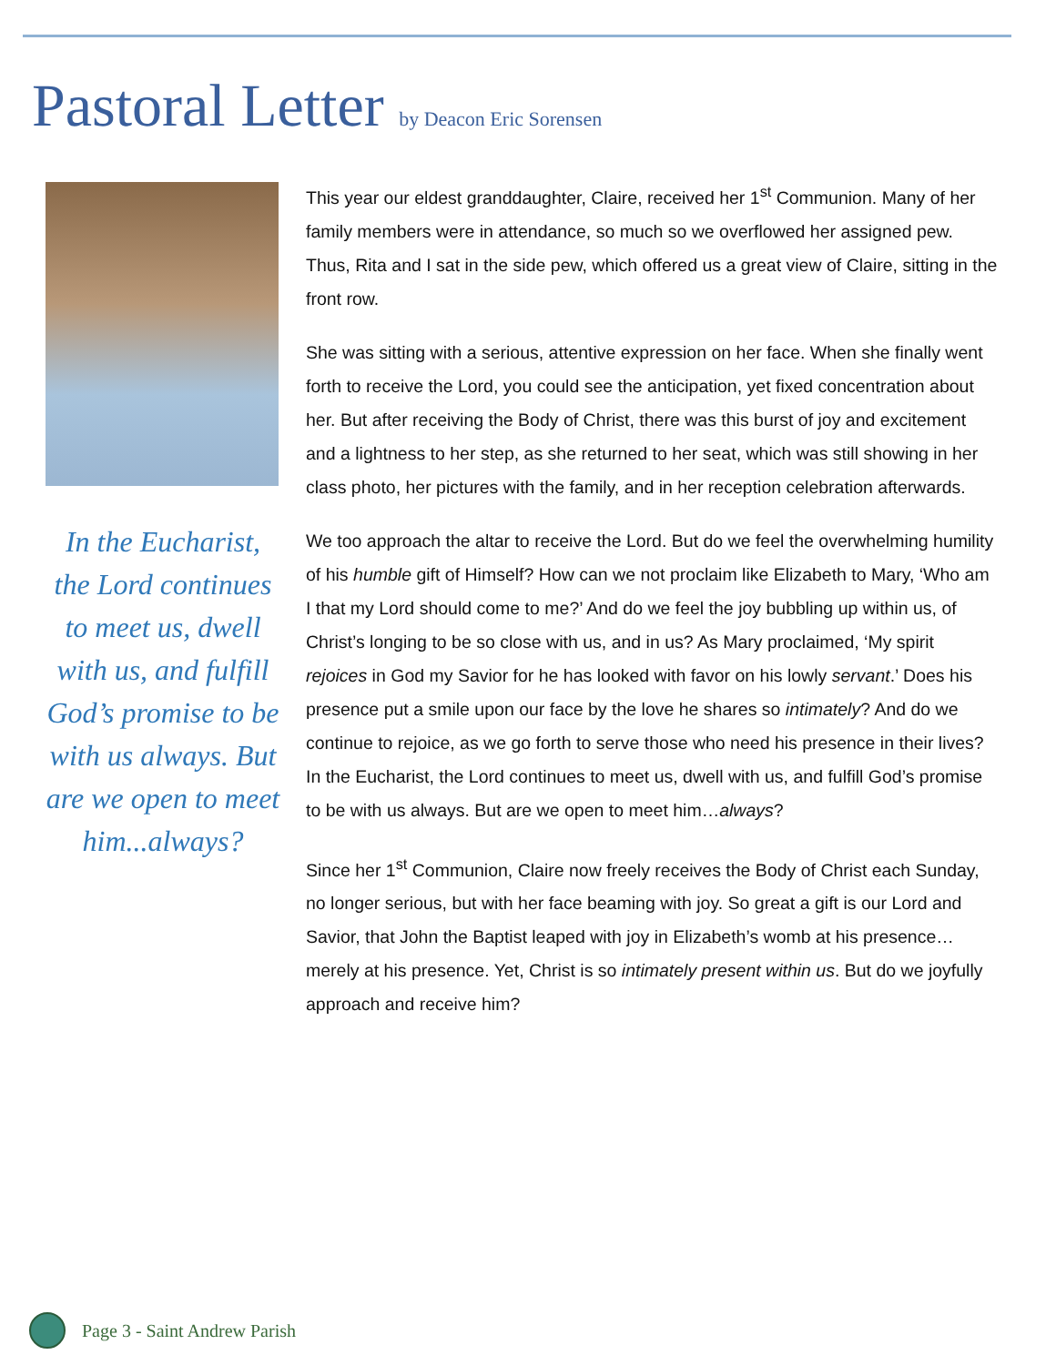Pastoral Letter by Deacon Eric Sorensen
In the Eucharist, the Lord continues to meet us, dwell with us, and fulfill God’s promise to be with us always. But are we open to meet him...always?
This year our eldest granddaughter, Claire, received her 1<sup>st</sup> Communion. Many of her family members were in attendance, so much so we overflowed her assigned pew. Thus, Rita and I sat in the side pew, which offered us a great view of Claire, sitting in the front row.
She was sitting with a serious, attentive expression on her face. When she finally went forth to receive the Lord, you could see the anticipation, yet fixed concentration about her. But after receiving the Body of Christ, there was this burst of joy and excitement and a lightness to her step, as she returned to her seat, which was still showing in her class photo, her pictures with the family, and in her reception celebration afterwards.
We too approach the altar to receive the Lord. But do we feel the overwhelming humility of his humble gift of Himself? How can we not proclaim like Elizabeth to Mary, ‘Who am I that my Lord should come to me?’ And do we feel the joy bubbling up within us, of Christ’s longing to be so close with us, and in us? As Mary proclaimed, ‘My spirit rejoices in God my Savior for he has looked with favor on his lowly servant.’ Does his presence put a smile upon our face by the love he shares so intimately? And do we continue to rejoice, as we go forth to serve those who need his presence in their lives? In the Eucharist, the Lord continues to meet us, dwell with us, and fulfill God’s promise to be with us always. But are we open to meet him…always?
Since her 1<sup>st</sup> Communion, Claire now freely receives the Body of Christ each Sunday, no longer serious, but with her face beaming with joy. So great a gift is our Lord and Savior, that John the Baptist leaped with joy in Elizabeth’s womb at his presence…merely at his presence. Yet, Christ is so intimately present within us. But do we joyfully approach and receive him?
Page 3 - Saint Andrew Parish